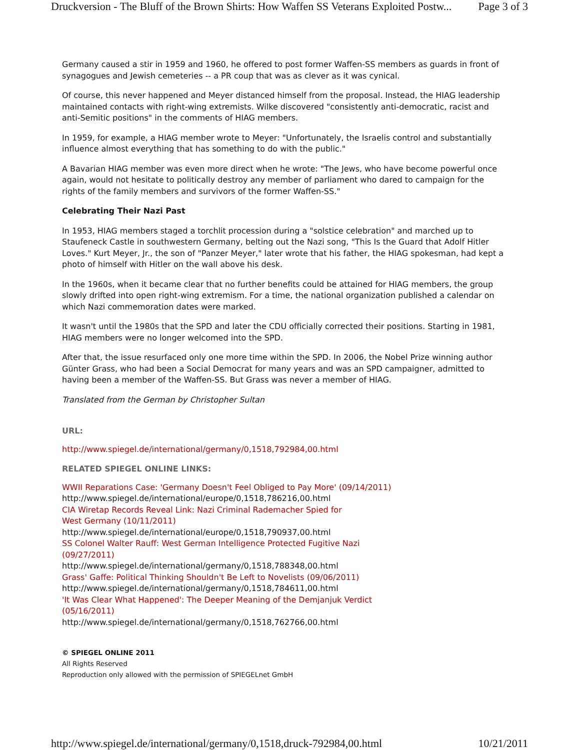Druckversion - The Bluff of the Brown Shirts: How Waffen SS Veterans Exploited Postw... Page 3 of 3
Germany caused a stir in 1959 and 1960, he offered to post former Waffen-SS members as guards in front of synagogues and Jewish cemeteries -- a PR coup that was as clever as it was cynical.
Of course, this never happened and Meyer distanced himself from the proposal. Instead, the HIAG leadership maintained contacts with right-wing extremists. Wilke discovered "consistently anti-democratic, racist and anti-Semitic positions" in the comments of HIAG members.
In 1959, for example, a HIAG member wrote to Meyer: "Unfortunately, the Israelis control and substantially influence almost everything that has something to do with the public."
A Bavarian HIAG member was even more direct when he wrote: "The Jews, who have become powerful once again, would not hesitate to politically destroy any member of parliament who dared to campaign for the rights of the family members and survivors of the former Waffen-SS."
Celebrating Their Nazi Past
In 1953, HIAG members staged a torchlit procession during a "solstice celebration" and marched up to Staufeneck Castle in southwestern Germany, belting out the Nazi song, "This Is the Guard that Adolf Hitler Loves." Kurt Meyer, Jr., the son of "Panzer Meyer," later wrote that his father, the HIAG spokesman, had kept a photo of himself with Hitler on the wall above his desk.
In the 1960s, when it became clear that no further benefits could be attained for HIAG members, the group slowly drifted into open right-wing extremism. For a time, the national organization published a calendar on which Nazi commemoration dates were marked.
It wasn't until the 1980s that the SPD and later the CDU officially corrected their positions. Starting in 1981, HIAG members were no longer welcomed into the SPD.
After that, the issue resurfaced only one more time within the SPD. In 2006, the Nobel Prize winning author Günter Grass, who had been a Social Democrat for many years and was an SPD campaigner, admitted to having been a member of the Waffen-SS. But Grass was never a member of HIAG.
Translated from the German by Christopher Sultan
URL:
http://www.spiegel.de/international/germany/0,1518,792984,00.html
RELATED SPIEGEL ONLINE LINKS:
WWII Reparations Case: 'Germany Doesn't Feel Obliged to Pay More' (09/14/2011)
http://www.spiegel.de/international/europe/0,1518,786216,00.html
CIA Wiretap Records Reveal Link: Nazi Criminal Rademacher Spied for
West Germany (10/11/2011)
http://www.spiegel.de/international/europe/0,1518,790937,00.html
SS Colonel Walter Rauff: West German Intelligence Protected Fugitive Nazi
(09/27/2011)
http://www.spiegel.de/international/germany/0,1518,788348,00.html
Grass' Gaffe: Political Thinking Shouldn't Be Left to Novelists (09/06/2011)
http://www.spiegel.de/international/germany/0,1518,784611,00.html
'It Was Clear What Happened': The Deeper Meaning of the Demjanjuk Verdict
(05/16/2011)
http://www.spiegel.de/international/germany/0,1518,762766,00.html
© SPIEGEL ONLINE 2011
All Rights Reserved
Reproduction only allowed with the permission of SPIEGELnet GmbH
http://www.spiegel.de/international/germany/0,1518,druck-792984,00.html 10/21/2011